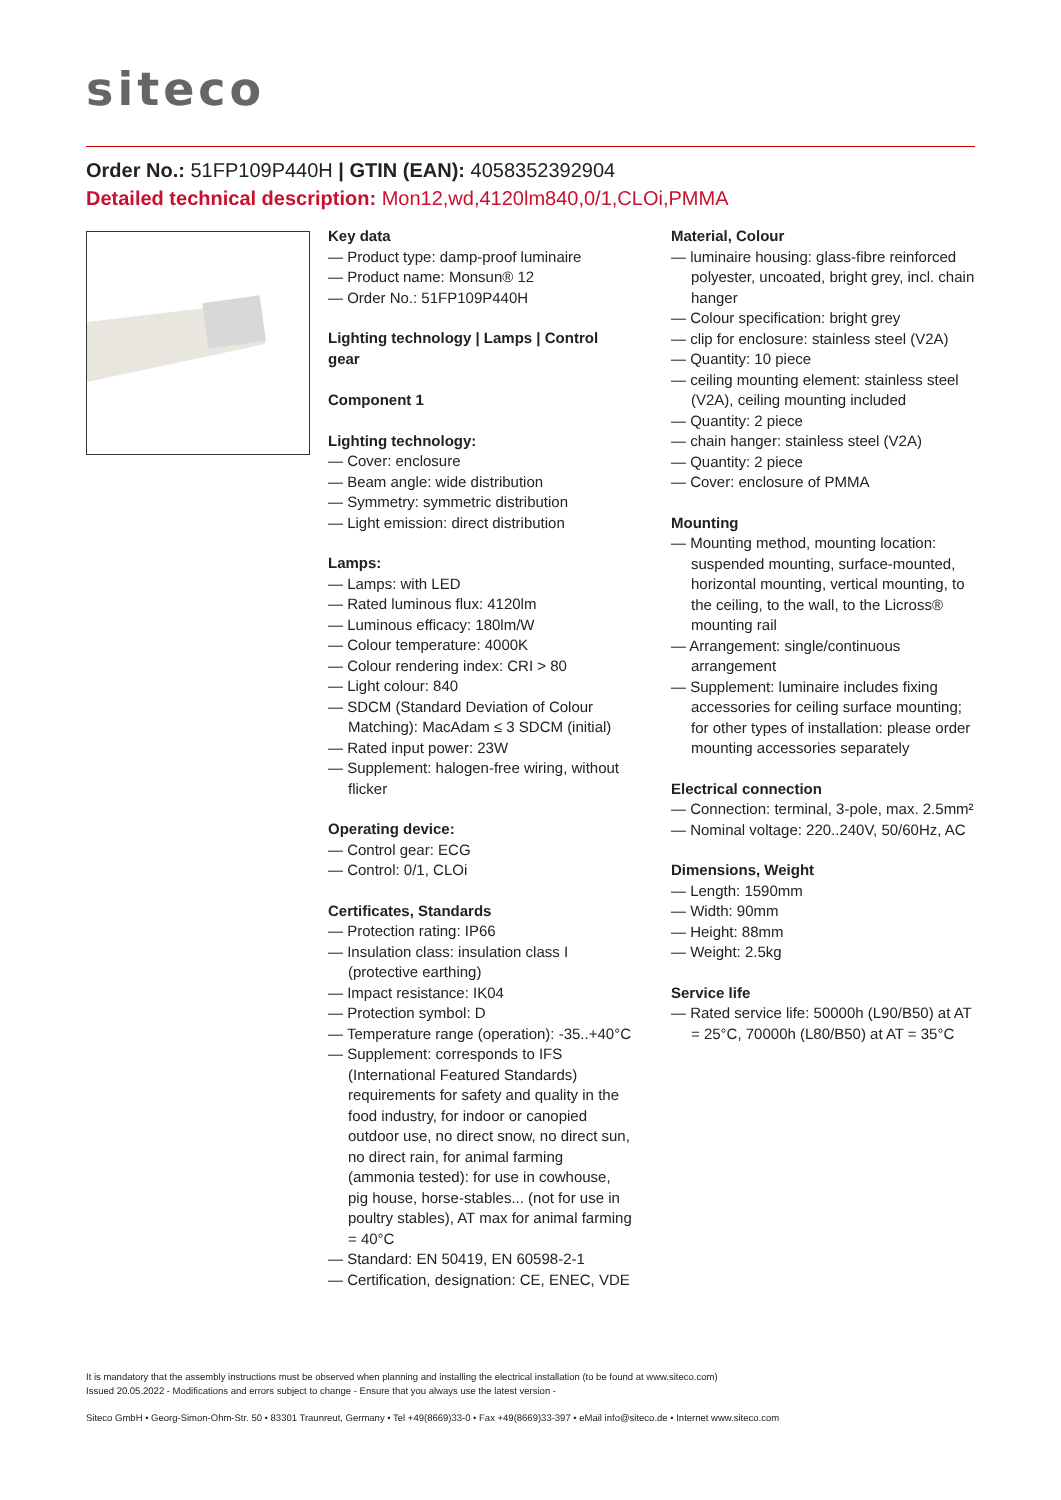siteco
Order No.: 51FP109P440H | GTIN (EAN): 4058352392904
Detailed technical description: Mon12,wd,4120lm840,0/1,CLOi,PMMA
Key data
— Product type: damp-proof luminaire
— Product name: Monsun® 12
— Order No.: 51FP109P440H
Lighting technology | Lamps | Control gear
Component 1
Lighting technology:
— Cover: enclosure
— Beam angle: wide distribution
— Symmetry: symmetric distribution
— Light emission: direct distribution
Lamps:
— Lamps: with LED
— Rated luminous flux: 4120lm
— Luminous efficacy: 180lm/W
— Colour temperature: 4000K
— Colour rendering index: CRI > 80
— Light colour: 840
— SDCM (Standard Deviation of Colour Matching): MacAdam ≤ 3 SDCM (initial)
— Rated input power: 23W
— Supplement: halogen-free wiring, without flicker
Operating device:
— Control gear: ECG
— Control: 0/1, CLOi
Certificates, Standards
— Protection rating: IP66
— Insulation class: insulation class I (protective earthing)
— Impact resistance: IK04
— Protection symbol: D
— Temperature range (operation): -35..+40°C
— Supplement: corresponds to IFS (International Featured Standards) requirements for safety and quality in the food industry, for indoor or canopied outdoor use, no direct snow, no direct sun, no direct rain, for animal farming (ammonia tested): for use in cowhouse, pig house, horse-stables... (not for use in poultry stables), AT max for animal farming = 40°C
— Standard: EN 50419, EN 60598-2-1
— Certification, designation: CE, ENEC, VDE
Material, Colour
— luminaire housing: glass-fibre reinforced polyester, uncoated, bright grey, incl. chain hanger
— Colour specification: bright grey
— clip for enclosure: stainless steel (V2A)
— Quantity: 10 piece
— ceiling mounting element: stainless steel (V2A), ceiling mounting included
— Quantity: 2 piece
— chain hanger: stainless steel (V2A)
— Quantity: 2 piece
— Cover: enclosure of PMMA
Mounting
— Mounting method, mounting location: suspended mounting, surface-mounted, horizontal mounting, vertical mounting, to the ceiling, to the wall, to the Licross® mounting rail
— Arrangement: single/continuous arrangement
— Supplement: luminaire includes fixing accessories for ceiling surface mounting; for other types of installation: please order mounting accessories separately
Electrical connection
— Connection: terminal, 3-pole, max. 2.5mm²
— Nominal voltage: 220..240V, 50/60Hz, AC
Dimensions, Weight
— Length: 1590mm
— Width: 90mm
— Height: 88mm
— Weight: 2.5kg
Service life
— Rated service life: 50000h (L90/B50) at AT = 25°C, 70000h (L80/B50) at AT = 35°C
It is mandatory that the assembly instructions must be observed when planning and installing the electrical installation (to be found at www.siteco.com)
Issued 20.05.2022 - Modifications and errors subject to change - Ensure that you always use the latest version -
Siteco GmbH • Georg-Simon-Ohm-Str. 50 • 83301 Traunreut, Germany • Tel +49(8669)33-0 • Fax +49(8669)33-397 • eMail info@siteco.de • Internet www.siteco.com